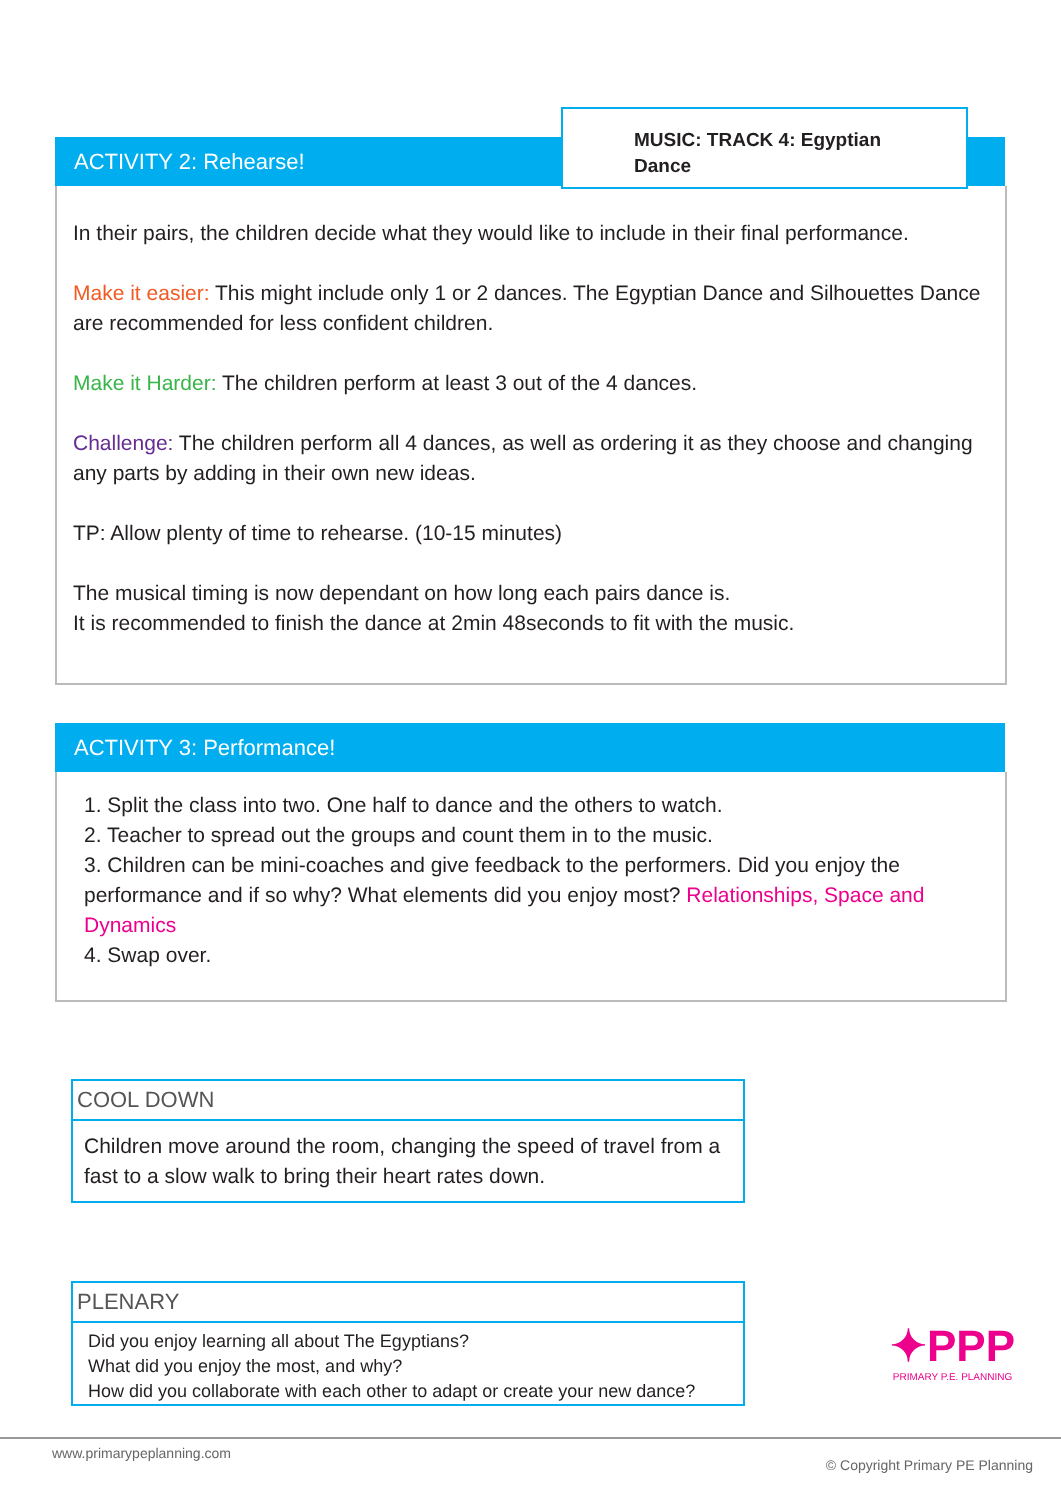ACTIVITY 2: Rehearse!
MUSIC: TRACK 4: Egyptian
Dance
In their pairs, the children decide what they would like to include in their final performance.
Make it easier: This might include only 1 or 2 dances. The Egyptian Dance and Silhouettes Dance are recommended for less confident children.
Make it Harder: The children perform at least 3 out of the 4 dances.
Challenge: The children perform all 4 dances, as well as ordering it as they choose and changing any parts by adding in their own new ideas.
TP: Allow plenty of time to rehearse. (10-15 minutes)
The musical timing is now dependant on how long each pairs dance is.
It is recommended to finish the dance at 2min 48seconds to fit with the music.
ACTIVITY 3: Performance!
1. Split the class into two. One half to dance and the others to watch.
2. Teacher to spread out the groups and count them in to the music.
3. Children can be mini-coaches and give feedback to the performers. Did you enjoy the performance and if so why? What elements did you enjoy most? Relationships, Space and Dynamics
4. Swap over.
COOL DOWN
Children move around the room, changing the speed of travel from a fast to a slow walk to bring their heart rates down.
PLENARY
Did you enjoy learning all about The Egyptians?
What did you enjoy the most, and why?
How did you collaborate with each other to adapt or create your new dance?
✦PPP
PRIMARY P.E. PLANNING
www.primarypeplanning.com © Copyright Primary PE Planning